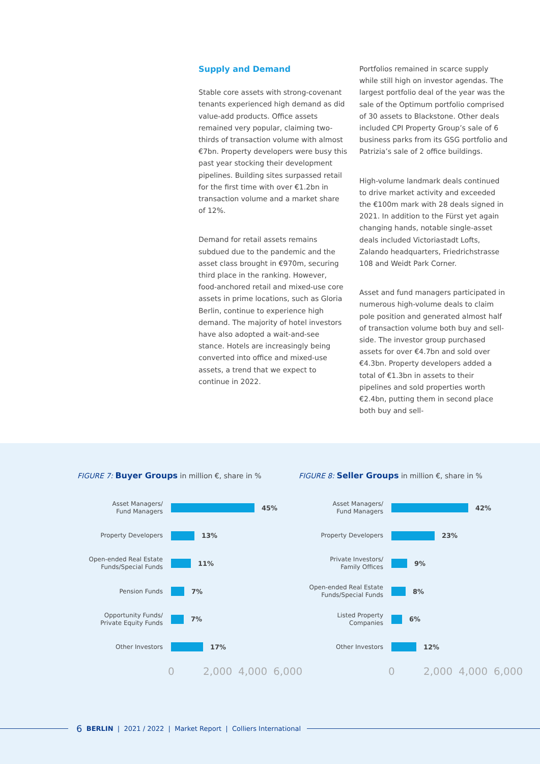Supply and Demand
Stable core assets with strong-covenant tenants experienced high demand as did value-add products. Office assets remained very popular, claiming two-thirds of transaction volume with almost €7bn. Property developers were busy this past year stocking their development pipelines. Building sites surpassed retail for the first time with over €1.2bn in transaction volume and a market share of 12%.
Demand for retail assets remains subdued due to the pandemic and the asset class brought in €970m, securing third place in the ranking. However, food-anchored retail and mixed-use core assets in prime locations, such as Gloria Berlin, continue to experience high demand. The majority of hotel investors have also adopted a wait-and-see stance. Hotels are increasingly being converted into office and mixed-use assets, a trend that we expect to continue in 2022.
Portfolios remained in scarce supply while still high on investor agendas. The largest portfolio deal of the year was the sale of the Optimum portfolio comprised of 30 assets to Blackstone. Other deals included CPI Property Group’s sale of 6 business parks from its GSG portfolio and Patrizia’s sale of 2 office buildings.
High-volume landmark deals continued to drive market activity and exceeded the €100m mark with 28 deals signed in 2021. In addition to the Fürst yet again changing hands, notable single-asset deals included Victoriastadt Lofts, Zalando headquarters, Friedrichstrasse 108 and Weidt Park Corner.
Asset and fund managers participated in numerous high-volume deals to claim pole position and generated almost half of transaction volume both buy and sell-side. The investor group purchased assets for over €4.7bn and sold over €4.3bn. Property developers added a total of €1.3bn in assets to their pipelines and sold properties worth €2.4bn, putting them in second place both buy and sell-
FIGURE 7: Buyer Groups in million €, share in %
Asset Managers/
Fund Managers
45%
Property Developers
13%
Open-ended Real Estate Funds/Special Funds
11%
Pension Funds
7%
Opportunity Funds/
Private Equity Funds
7%
Other Investors
17%
0 2,000 4,000 6,000
FIGURE 8: Seller Groups in million €, share in %
Asset Managers/
Fund Managers
42%
Property Developers
23%
Private Investors/
Family Offices
9%
Open-ended Real Estate Funds/Special Funds
8%
Listed Property
Companies
6%
Other Investors
12%
0 2,000 4,000 6,000
6 BERLIN | 2021 / 2022 | Market Report | Colliers International